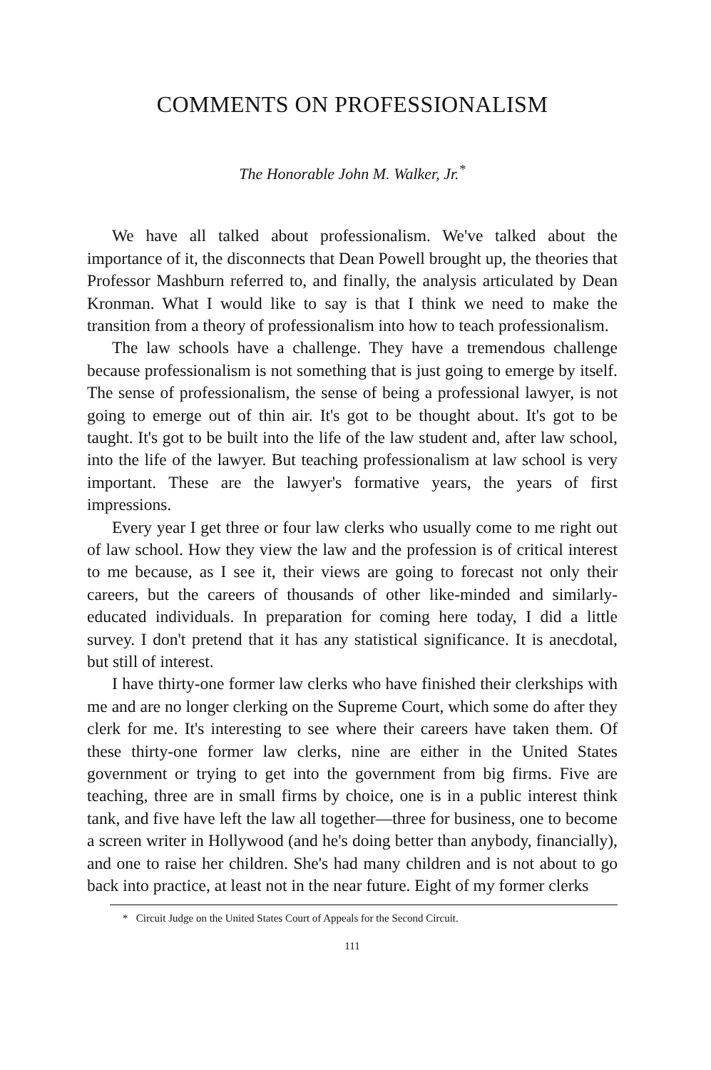COMMENTS ON PROFESSIONALISM
The Honorable John M. Walker, Jr.<sup>*</sup>
We have all talked about professionalism. We've talked about the importance of it, the disconnects that Dean Powell brought up, the theories that Professor Mashburn referred to, and finally, the analysis articulated by Dean Kronman. What I would like to say is that I think we need to make the transition from a theory of professionalism into how to teach professionalism.
The law schools have a challenge. They have a tremendous challenge because professionalism is not something that is just going to emerge by itself. The sense of professionalism, the sense of being a professional lawyer, is not going to emerge out of thin air. It's got to be thought about. It's got to be taught. It's got to be built into the life of the law student and, after law school, into the life of the lawyer. But teaching professionalism at law school is very important. These are the lawyer's formative years, the years of first impressions.
Every year I get three or four law clerks who usually come to me right out of law school. How they view the law and the profession is of critical interest to me because, as I see it, their views are going to forecast not only their careers, but the careers of thousands of other like-minded and similarly-educated individuals. In preparation for coming here today, I did a little survey. I don't pretend that it has any statistical significance. It is anecdotal, but still of interest.
I have thirty-one former law clerks who have finished their clerkships with me and are no longer clerking on the Supreme Court, which some do after they clerk for me. It's interesting to see where their careers have taken them. Of these thirty-one former law clerks, nine are either in the United States government or trying to get into the government from big firms. Five are teaching, three are in small firms by choice, one is in a public interest think tank, and five have left the law all together—three for business, one to become a screen writer in Hollywood (and he's doing better than anybody, financially), and one to raise her children. She's had many children and is not about to go back into practice, at least not in the near future. Eight of my former clerks
* Circuit Judge on the United States Court of Appeals for the Second Circuit.
111